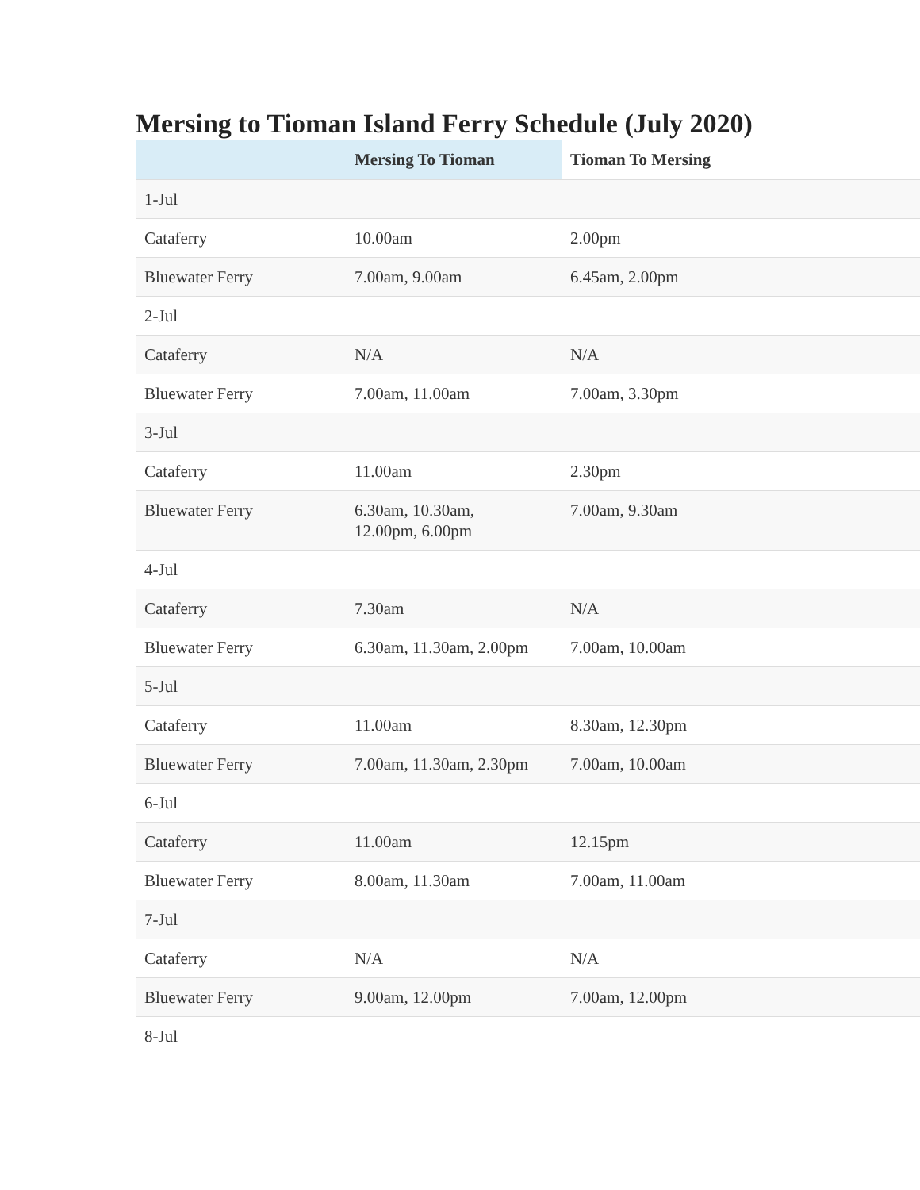Mersing to Tioman Island Ferry Schedule (July 2020)
| | Mersing To Tioman | Tioman To Mersing |
| --- | --- | --- |
| 1-Jul | | |
| Cataferry | 10.00am | 2.00pm |
| Bluewater Ferry | 7.00am, 9.00am | 6.45am, 2.00pm |
| 2-Jul | | |
| Cataferry | N/A | N/A |
| Bluewater Ferry | 7.00am, 11.00am | 7.00am, 3.30pm |
| 3-Jul | | |
| Cataferry | 11.00am | 2.30pm |
| Bluewater Ferry | 6.30am, 10.30am, 12.00pm, 6.00pm | 7.00am, 9.30am |
| 4-Jul | | |
| Cataferry | 7.30am | N/A |
| Bluewater Ferry | 6.30am, 11.30am, 2.00pm | 7.00am, 10.00am |
| 5-Jul | | |
| Cataferry | 11.00am | 8.30am, 12.30pm |
| Bluewater Ferry | 7.00am, 11.30am, 2.30pm | 7.00am, 10.00am |
| 6-Jul | | |
| Cataferry | 11.00am | 12.15pm |
| Bluewater Ferry | 8.00am, 11.30am | 7.00am, 11.00am |
| 7-Jul | | |
| Cataferry | N/A | N/A |
| Bluewater Ferry | 9.00am, 12.00pm | 7.00am, 12.00pm |
| 8-Jul | | |